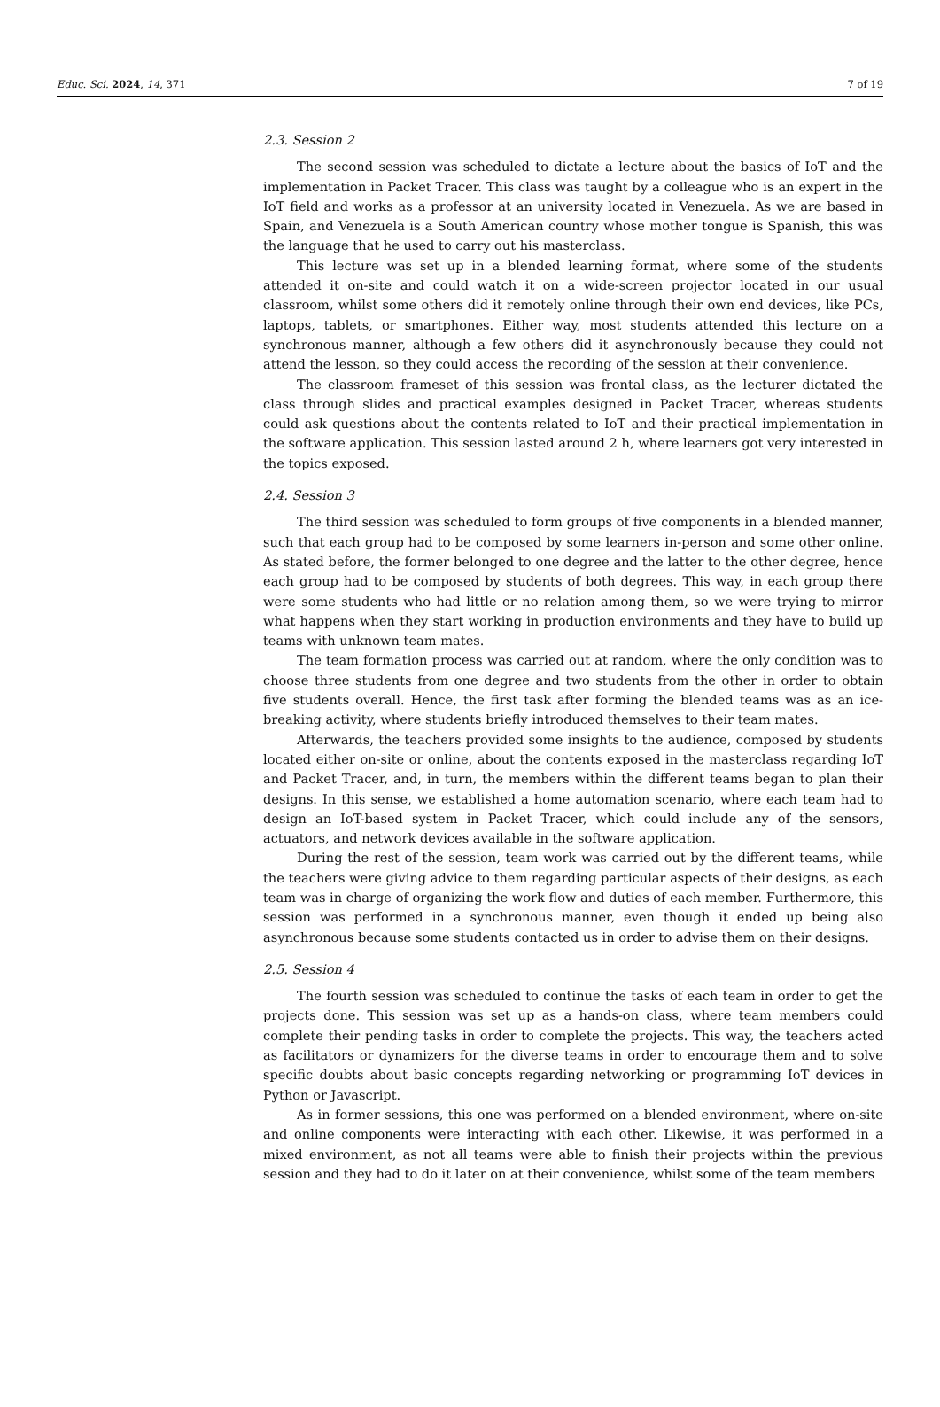Educ. Sci. 2024, 14, 371 7 of 19
2.3. Session 2
The second session was scheduled to dictate a lecture about the basics of IoT and the implementation in Packet Tracer. This class was taught by a colleague who is an expert in the IoT field and works as a professor at an university located in Venezuela. As we are based in Spain, and Venezuela is a South American country whose mother tongue is Spanish, this was the language that he used to carry out his masterclass.
This lecture was set up in a blended learning format, where some of the students attended it on-site and could watch it on a wide-screen projector located in our usual classroom, whilst some others did it remotely online through their own end devices, like PCs, laptops, tablets, or smartphones. Either way, most students attended this lecture on a synchronous manner, although a few others did it asynchronously because they could not attend the lesson, so they could access the recording of the session at their convenience.
The classroom frameset of this session was frontal class, as the lecturer dictated the class through slides and practical examples designed in Packet Tracer, whereas students could ask questions about the contents related to IoT and their practical implementation in the software application. This session lasted around 2 h, where learners got very interested in the topics exposed.
2.4. Session 3
The third session was scheduled to form groups of five components in a blended manner, such that each group had to be composed by some learners in-person and some other online. As stated before, the former belonged to one degree and the latter to the other degree, hence each group had to be composed by students of both degrees. This way, in each group there were some students who had little or no relation among them, so we were trying to mirror what happens when they start working in production environments and they have to build up teams with unknown team mates.
The team formation process was carried out at random, where the only condition was to choose three students from one degree and two students from the other in order to obtain five students overall. Hence, the first task after forming the blended teams was as an ice-breaking activity, where students briefly introduced themselves to their team mates.
Afterwards, the teachers provided some insights to the audience, composed by students located either on-site or online, about the contents exposed in the masterclass regarding IoT and Packet Tracer, and, in turn, the members within the different teams began to plan their designs. In this sense, we established a home automation scenario, where each team had to design an IoT-based system in Packet Tracer, which could include any of the sensors, actuators, and network devices available in the software application.
During the rest of the session, team work was carried out by the different teams, while the teachers were giving advice to them regarding particular aspects of their designs, as each team was in charge of organizing the work flow and duties of each member. Furthermore, this session was performed in a synchronous manner, even though it ended up being also asynchronous because some students contacted us in order to advise them on their designs.
2.5. Session 4
The fourth session was scheduled to continue the tasks of each team in order to get the projects done. This session was set up as a hands-on class, where team members could complete their pending tasks in order to complete the projects. This way, the teachers acted as facilitators or dynamizers for the diverse teams in order to encourage them and to solve specific doubts about basic concepts regarding networking or programming IoT devices in Python or Javascript.
As in former sessions, this one was performed on a blended environment, where on-site and online components were interacting with each other. Likewise, it was performed in a mixed environment, as not all teams were able to finish their projects within the previous session and they had to do it later on at their convenience, whilst some of the team members